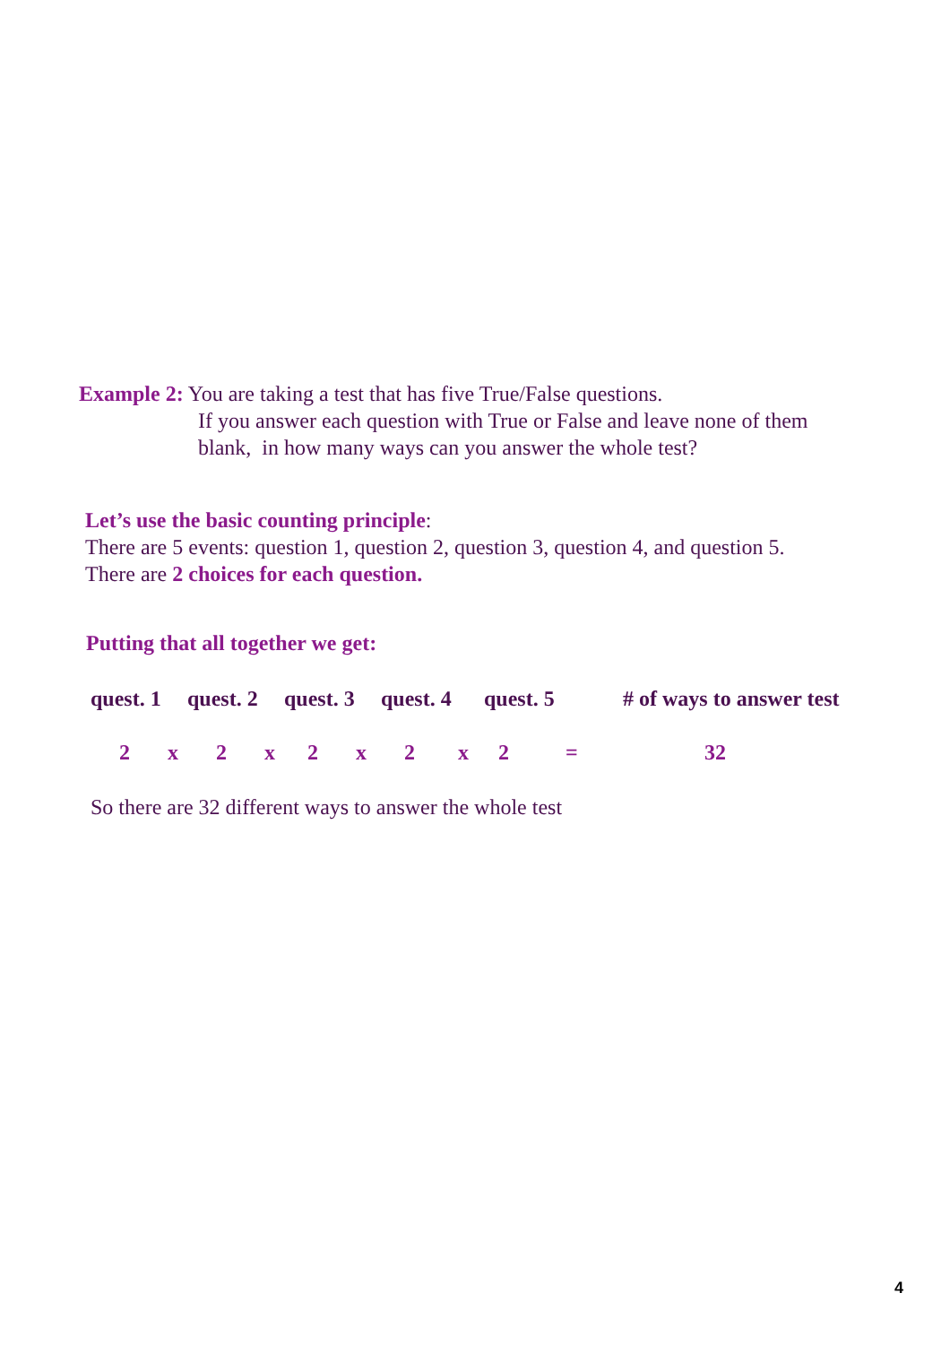Example 2: You are taking a test that has five True/False questions.
If you answer each question with True or False and leave none of them
blank, in how many ways can you answer the whole test?
Let’s use the basic counting principle:
There are 5 events: question 1, question 2, question 3, question 4, and question 5.
There are 2 choices for each question.
Putting that all together we get:
quest. 1 quest. 2 quest. 3 quest. 4 quest. 5 # of ways to answer test
2 x 2 x 2 x 2 x 2 = 32
So there are 32 different ways to answer the whole test
4